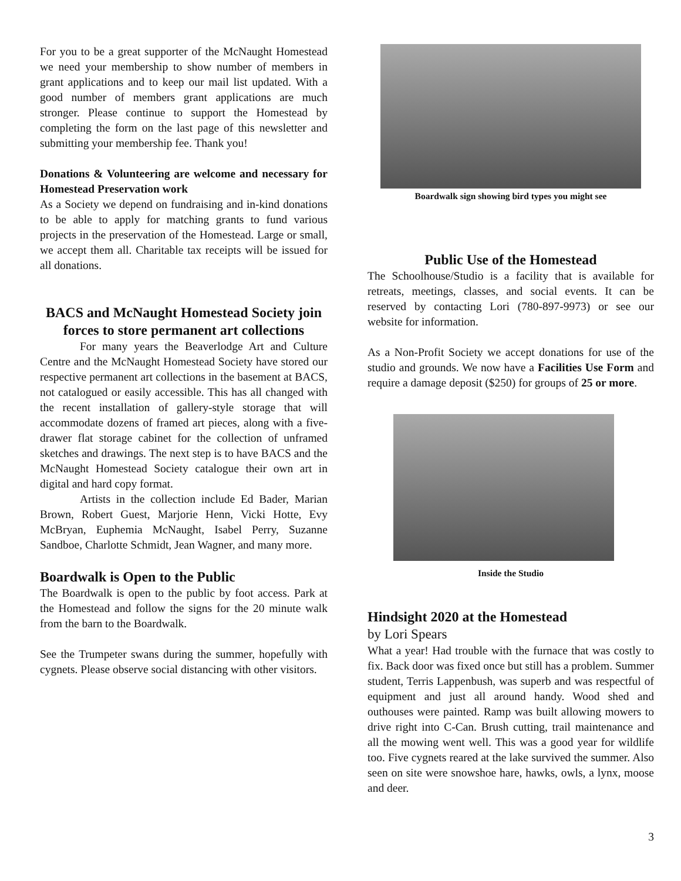For you to be a great supporter of the McNaught Homestead we need your membership to show number of members in grant applications and to keep our mail list updated. With a good number of members grant applications are much stronger. Please continue to support the Homestead by completing the form on the last page of this newsletter and submitting your membership fee. Thank you!
Donations & Volunteering are welcome and necessary for Homestead Preservation work
As a Society we depend on fundraising and in-kind donations to be able to apply for matching grants to fund various projects in the preservation of the Homestead. Large or small, we accept them all. Charitable tax receipts will be issued for all donations.
BACS and McNaught Homestead Society join forces to store permanent art collections
For many years the Beaverlodge Art and Culture Centre and the McNaught Homestead Society have stored our respective permanent art collections in the basement at BACS, not catalogued or easily accessible. This has all changed with the recent installation of gallery-style storage that will accommodate dozens of framed art pieces, along with a five-drawer flat storage cabinet for the collection of unframed sketches and drawings. The next step is to have BACS and the McNaught Homestead Society catalogue their own art in digital and hard copy format.
Artists in the collection include Ed Bader, Marian Brown, Robert Guest, Marjorie Henn, Vicki Hotte, Evy McBryan, Euphemia McNaught, Isabel Perry, Suzanne Sandboe, Charlotte Schmidt, Jean Wagner, and many more.
Boardwalk is Open to the Public
The Boardwalk is open to the public by foot access. Park at the Homestead and follow the signs for the 20 minute walk from the barn to the Boardwalk.
See the Trumpeter swans during the summer, hopefully with cygnets. Please observe social distancing with other visitors.
Boardwalk sign showing bird types you might see
Public Use of the Homestead
The Schoolhouse/Studio is a facility that is available for retreats, meetings, classes, and social events. It can be reserved by contacting Lori (780-897-9973) or see our website for information.
As a Non-Profit Society we accept donations for use of the studio and grounds. We now have a Facilities Use Form and require a damage deposit ($250) for groups of 25 or more.
Inside the Studio
Hindsight 2020 at the Homestead
by Lori Spears
What a year! Had trouble with the furnace that was costly to fix. Back door was fixed once but still has a problem. Summer student, Terris Lappenbush, was superb and was respectful of equipment and just all around handy. Wood shed and outhouses were painted. Ramp was built allowing mowers to drive right into C-Can. Brush cutting, trail maintenance and all the mowing went well. This was a good year for wildlife too. Five cygnets reared at the lake survived the summer. Also seen on site were snowshoe hare, hawks, owls, a lynx, moose and deer.
3